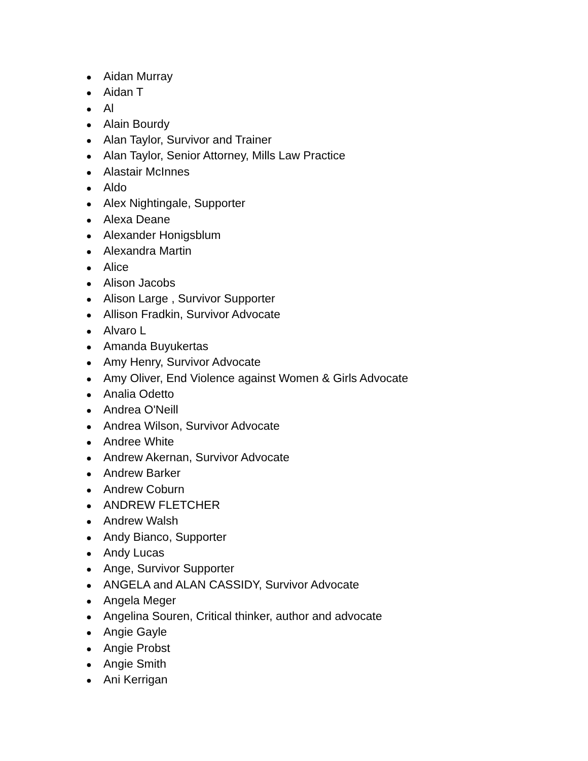● Aidan Murray
● Aidan T
● Al
● Alain Bourdy
● Alan Taylor, Survivor and Trainer
● Alan Taylor, Senior Attorney, Mills Law Practice
● Alastair McInnes
● Aldo
● Alex Nightingale, Supporter
● Alexa Deane
● Alexander Honigsblum
● Alexandra Martin
● Alice
● Alison Jacobs
● Alison Large , Survivor Supporter
● Allison Fradkin, Survivor Advocate
● Alvaro L
● Amanda Buyukertas
● Amy Henry, Survivor Advocate
● Amy Oliver, End Violence against Women & Girls Advocate
● Analia Odetto
● Andrea O'Neill
● Andrea Wilson, Survivor Advocate
● Andree White
● Andrew Akernan, Survivor Advocate
● Andrew Barker
● Andrew Coburn
● ANDREW FLETCHER
● Andrew Walsh
● Andy Bianco, Supporter
● Andy Lucas
● Ange, Survivor Supporter
● ANGELA and ALAN CASSIDY, Survivor Advocate
● Angela Meger
● Angelina Souren, Critical thinker, author and advocate
● Angie Gayle
● Angie Probst
● Angie Smith
● Ani Kerrigan